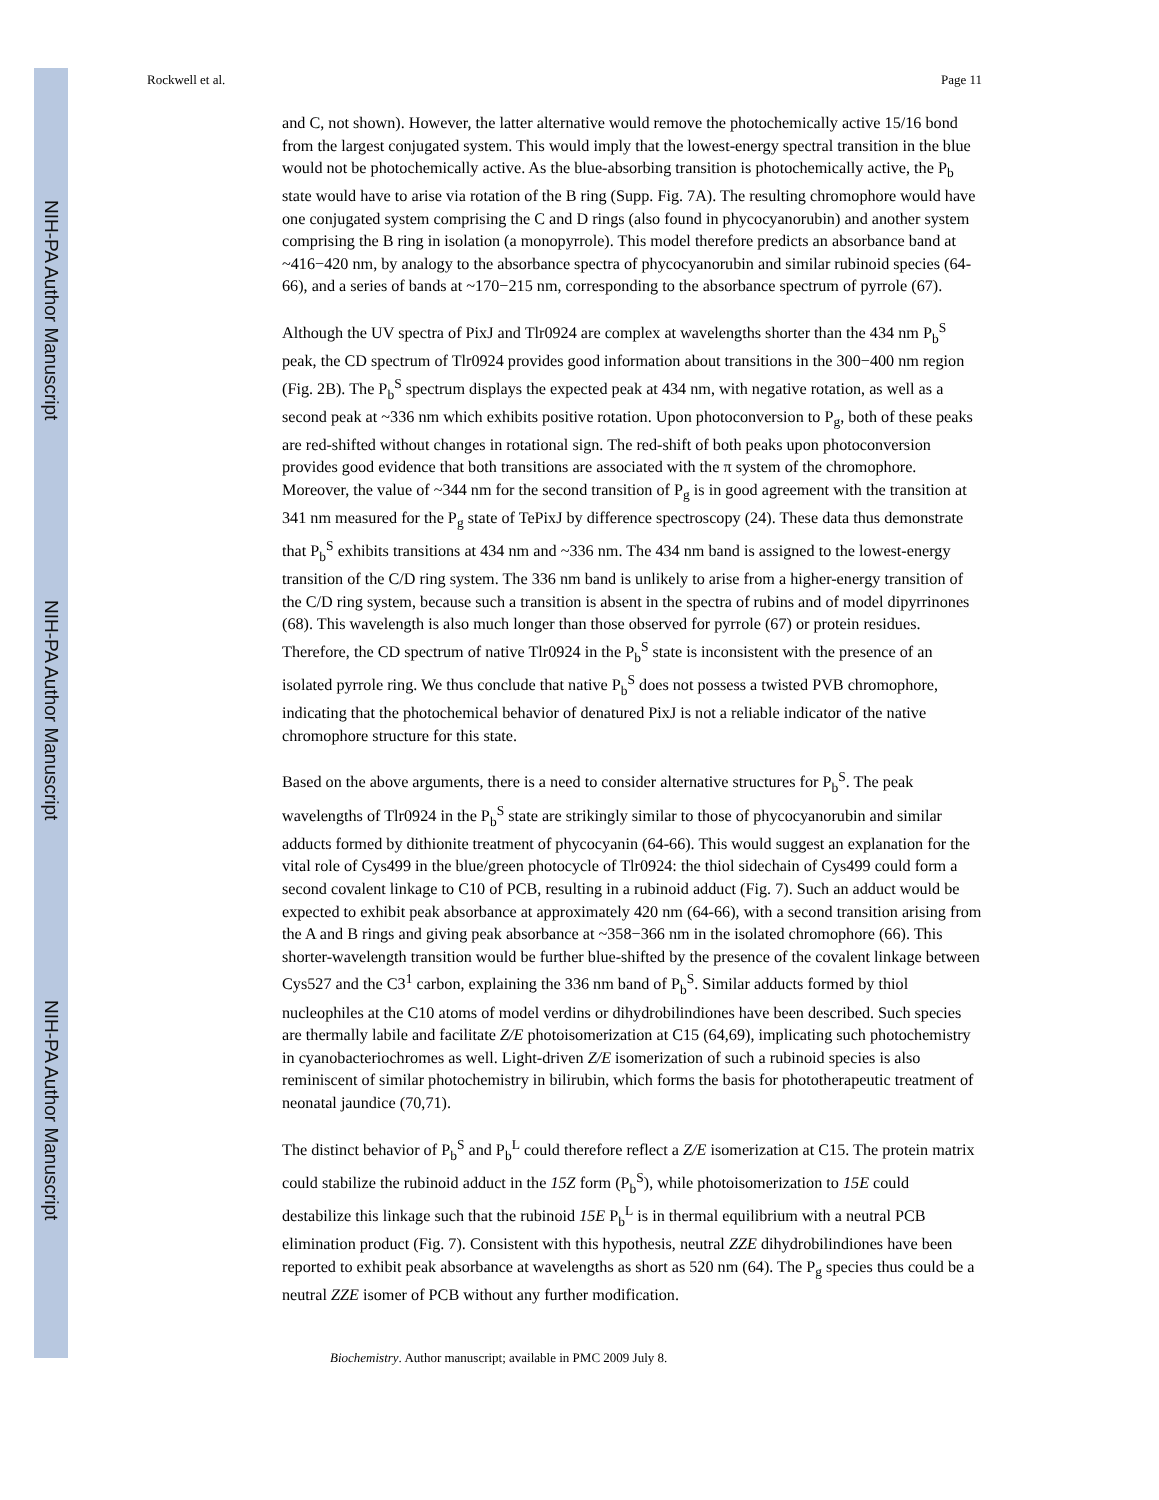NIH-PA Author Manuscript
NIH-PA Author Manuscript
NIH-PA Author Manuscript
Rockwell et al. Page 11
and C, not shown). However, the latter alternative would remove the photochemically active 15/16 bond from the largest conjugated system. This would imply that the lowest-energy spectral transition in the blue would not be photochemically active. As the blue-absorbing transition is photochemically active, the P<sub>b</sub> state would have to arise via rotation of the B ring (Supp. Fig. 7A). The resulting chromophore would have one conjugated system comprising the C and D rings (also found in phycocyanorubin) and another system comprising the B ring in isolation (a monopyrrole). This model therefore predicts an absorbance band at ~416−420 nm, by analogy to the absorbance spectra of phycocyanorubin and similar rubinoid species (64-66), and a series of bands at ~170−215 nm, corresponding to the absorbance spectrum of pyrrole (67).
Although the UV spectra of PixJ and Tlr0924 are complex at wavelengths shorter than the 434 nm P<sub>b</sub><sup>S</sup> peak, the CD spectrum of Tlr0924 provides good information about transitions in the 300−400 nm region (Fig. 2B). The P<sub>b</sub><sup>S</sup> spectrum displays the expected peak at 434 nm, with negative rotation, as well as a second peak at ~336 nm which exhibits positive rotation. Upon photoconversion to P<sub>g</sub>, both of these peaks are red-shifted without changes in rotational sign. The red-shift of both peaks upon photoconversion provides good evidence that both transitions are associated with the π system of the chromophore. Moreover, the value of ~344 nm for the second transition of P<sub>g</sub> is in good agreement with the transition at 341 nm measured for the P<sub>g</sub> state of TePixJ by difference spectroscopy (24). These data thus demonstrate that P<sub>b</sub><sup>S</sup> exhibits transitions at 434 nm and ~336 nm. The 434 nm band is assigned to the lowest-energy transition of the C/D ring system. The 336 nm band is unlikely to arise from a higher-energy transition of the C/D ring system, because such a transition is absent in the spectra of rubins and of model dipyrrinones (68). This wavelength is also much longer than those observed for pyrrole (67) or protein residues. Therefore, the CD spectrum of native Tlr0924 in the P<sub>b</sub><sup>S</sup> state is inconsistent with the presence of an isolated pyrrole ring. We thus conclude that native P<sub>b</sub><sup>S</sup> does not possess a twisted PVB chromophore, indicating that the photochemical behavior of denatured PixJ is not a reliable indicator of the native chromophore structure for this state.
Based on the above arguments, there is a need to consider alternative structures for P<sub>b</sub><sup>S</sup>. The peak wavelengths of Tlr0924 in the P<sub>b</sub><sup>S</sup> state are strikingly similar to those of phycocyanorubin and similar adducts formed by dithionite treatment of phycocyanin (64-66). This would suggest an explanation for the vital role of Cys499 in the blue/green photocycle of Tlr0924: the thiol sidechain of Cys499 could form a second covalent linkage to C10 of PCB, resulting in a rubinoid adduct (Fig. 7). Such an adduct would be expected to exhibit peak absorbance at approximately 420 nm (64-66), with a second transition arising from the A and B rings and giving peak absorbance at ~358−366 nm in the isolated chromophore (66). This shorter-wavelength transition would be further blue-shifted by the presence of the covalent linkage between Cys527 and the C3<sup>1</sup> carbon, explaining the 336 nm band of P<sub>b</sub><sup>S</sup>. Similar adducts formed by thiol nucleophiles at the C10 atoms of model verdins or dihydrobilindiones have been described. Such species are thermally labile and facilitate Z/E photoisomerization at C15 (64,69), implicating such photochemistry in cyanobacteriochromes as well. Light-driven Z/E isomerization of such a rubinoid species is also reminiscent of similar photochemistry in bilirubin, which forms the basis for phototherapeutic treatment of neonatal jaundice (70,71).
The distinct behavior of P<sub>b</sub><sup>S</sup> and P<sub>b</sub><sup>L</sup> could therefore reflect a Z/E isomerization at C15. The protein matrix could stabilize the rubinoid adduct in the 15Z form (P<sub>b</sub><sup>S</sup>), while photoisomerization to 15E could destabilize this linkage such that the rubinoid 15E P<sub>b</sub><sup>L</sup> is in thermal equilibrium with a neutral PCB elimination product (Fig. 7). Consistent with this hypothesis, neutral ZZE dihydrobilindiones have been reported to exhibit peak absorbance at wavelengths as short as 520 nm (64). The P<sub>g</sub> species thus could be a neutral ZZE isomer of PCB without any further modification.
Biochemistry. Author manuscript; available in PMC 2009 July 8.